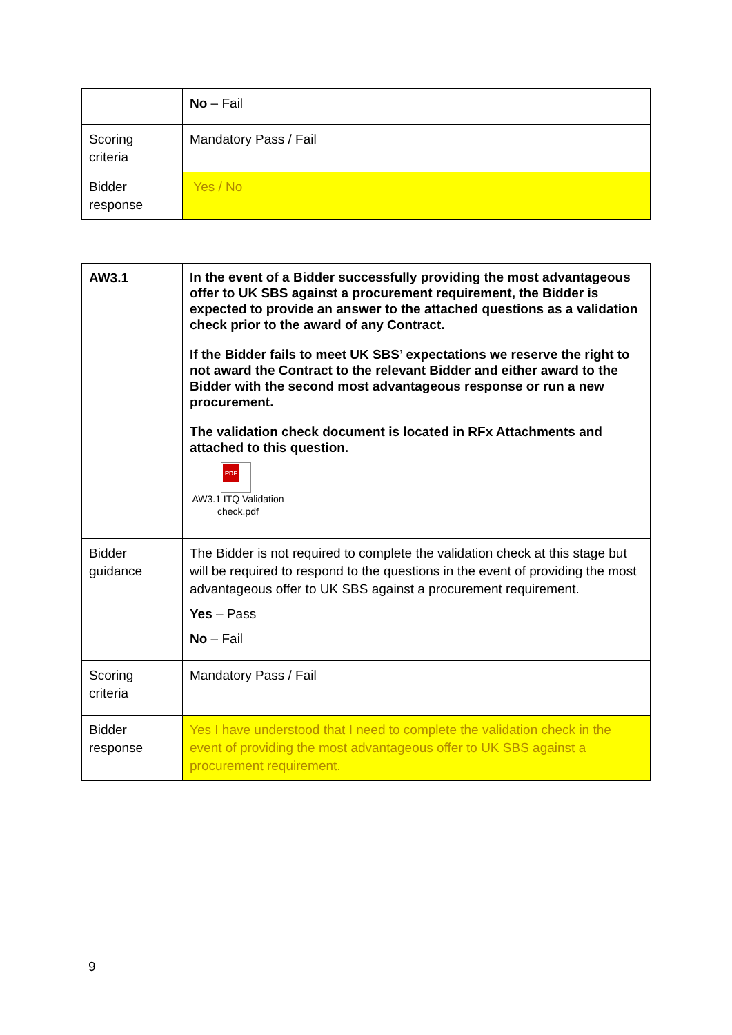| | No – Fail |
| Scoring criteria | Mandatory Pass / Fail |
| Bidder response | Yes / No |
| AW3.1 | In the event of a Bidder successfully providing the most advantageous offer to UK SBS against a procurement requirement, the Bidder is expected to provide an answer to the attached questions as a validation check prior to the award of any Contract. If the Bidder fails to meet UK SBS’ expectations we reserve the right to not award the Contract to the relevant Bidder and either award to the Bidder with the second most advantageous response or run a new procurement. The validation check document is located in RFx Attachments and attached to this question. PDF AW3.1 ITQ Validation check.pdf |
| Bidder guidance | The Bidder is not required to complete the validation check at this stage but will be required to respond to the questions in the event of providing the most advantageous offer to UK SBS against a procurement requirement. Yes – Pass No – Fail |
| Scoring criteria | Mandatory Pass / Fail |
| Bidder response | Yes I have understood that I need to complete the validation check in the event of providing the most advantageous offer to UK SBS against a procurement requirement. |
9